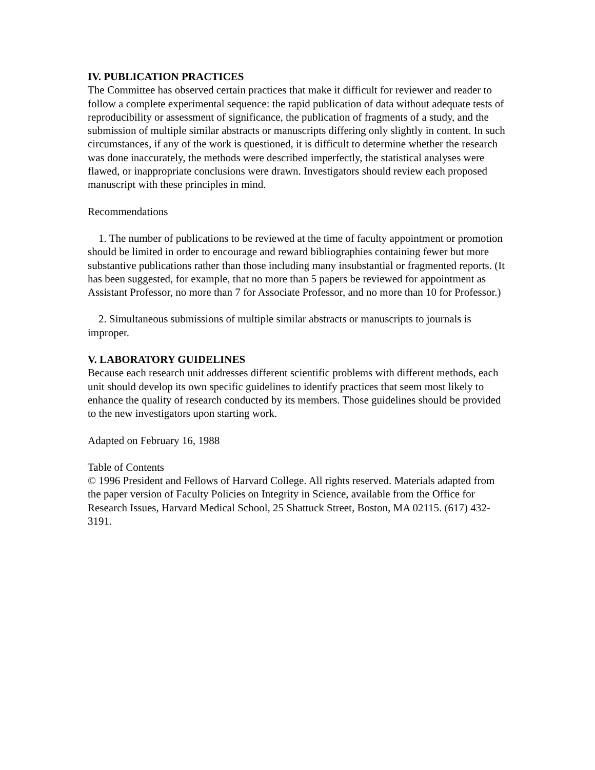IV. PUBLICATION PRACTICES
The Committee has observed certain practices that make it difficult for reviewer and reader to follow a complete experimental sequence: the rapid publication of data without adequate tests of reproducibility or assessment of significance, the publication of fragments of a study, and the submission of multiple similar abstracts or manuscripts differing only slightly in content. In such circumstances, if any of the work is questioned, it is difficult to determine whether the research was done inaccurately, the methods were described imperfectly, the statistical analyses were flawed, or inappropriate conclusions were drawn. Investigators should review each proposed manuscript with these principles in mind.
Recommendations
1. The number of publications to be reviewed at the time of faculty appointment or promotion should be limited in order to encourage and reward bibliographies containing fewer but more substantive publications rather than those including many insubstantial or fragmented reports. (It has been suggested, for example, that no more than 5 papers be reviewed for appointment as Assistant Professor, no more than 7 for Associate Professor, and no more than 10 for Professor.)
2. Simultaneous submissions of multiple similar abstracts or manuscripts to journals is improper.
V. LABORATORY GUIDELINES
Because each research unit addresses different scientific problems with different methods, each unit should develop its own specific guidelines to identify practices that seem most likely to enhance the quality of research conducted by its members. Those guidelines should be provided to the new investigators upon starting work.
Adapted on February 16, 1988
Table of Contents
© 1996 President and Fellows of Harvard College. All rights reserved. Materials adapted from the paper version of Faculty Policies on Integrity in Science, available from the Office for Research Issues, Harvard Medical School, 25 Shattuck Street, Boston, MA 02115. (617) 432-3191.